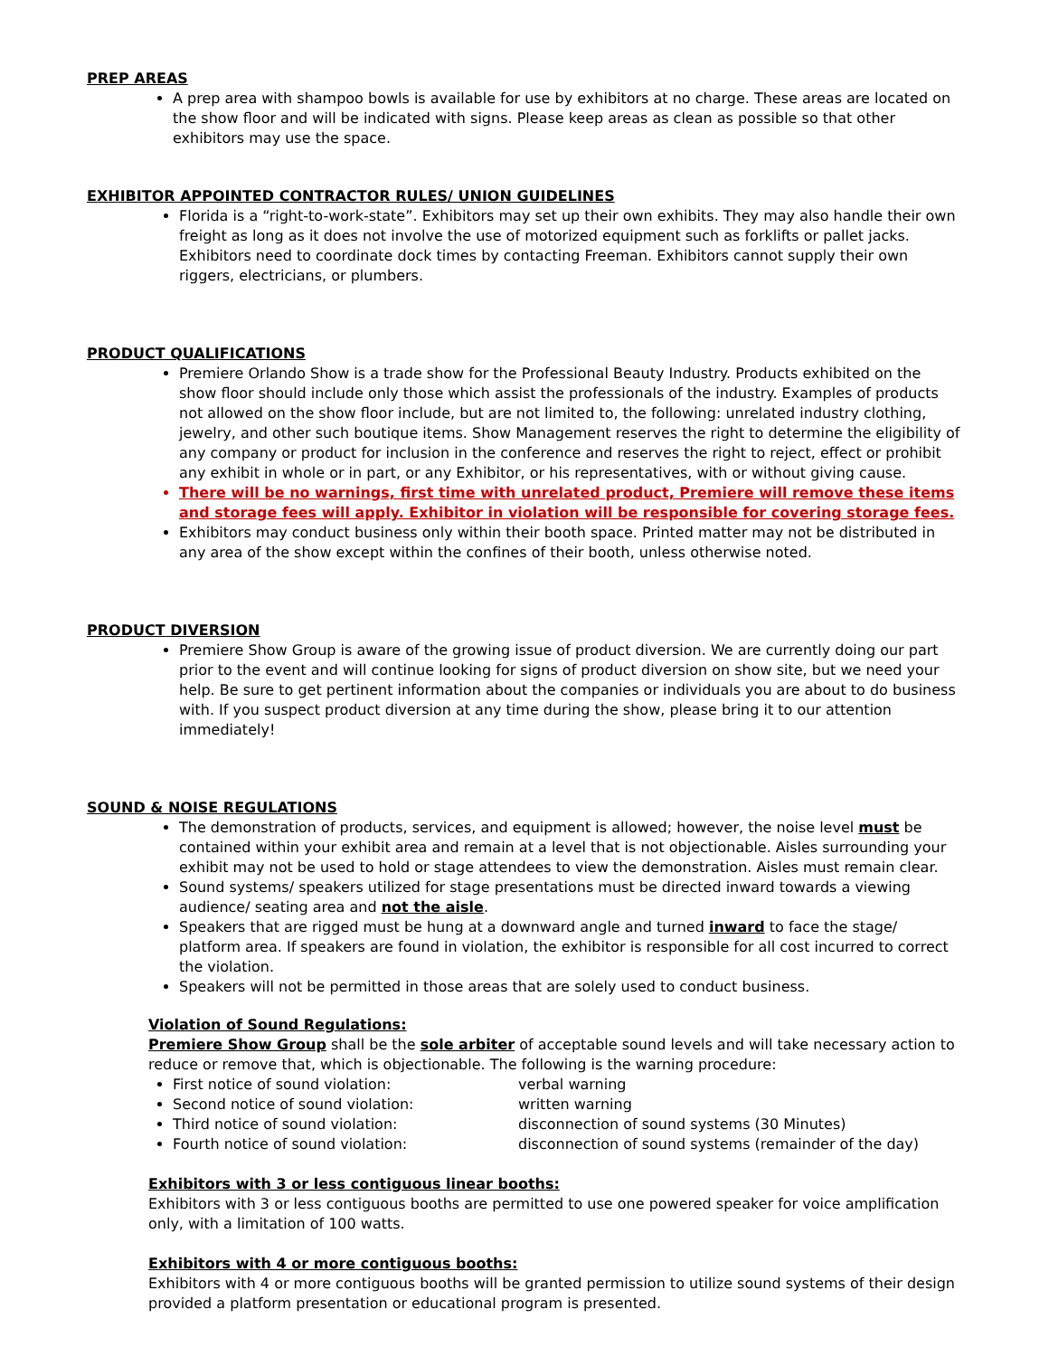PREP AREAS
A prep area with shampoo bowls is available for use by exhibitors at no charge. These areas are located on the show floor and will be indicated with signs. Please keep areas as clean as possible so that other exhibitors may use the space.
EXHIBITOR APPOINTED CONTRACTOR RULES/ UNION GUIDELINES
Florida is a “right-to-work-state”. Exhibitors may set up their own exhibits. They may also handle their own freight as long as it does not involve the use of motorized equipment such as forklifts or pallet jacks. Exhibitors need to coordinate dock times by contacting Freeman. Exhibitors cannot supply their own riggers, electricians, or plumbers.
PRODUCT QUALIFICATIONS
Premiere Orlando Show is a trade show for the Professional Beauty Industry. Products exhibited on the show floor should include only those which assist the professionals of the industry. Examples of products not allowed on the show floor include, but are not limited to, the following: unrelated industry clothing, jewelry, and other such boutique items. Show Management reserves the right to determine the eligibility of any company or product for inclusion in the conference and reserves the right to reject, effect or prohibit any exhibit in whole or in part, or any Exhibitor, or his representatives, with or without giving cause.
There will be no warnings, first time with unrelated product, Premiere will remove these items and storage fees will apply. Exhibitor in violation will be responsible for covering storage fees.
Exhibitors may conduct business only within their booth space. Printed matter may not be distributed in any area of the show except within the confines of their booth, unless otherwise noted.
PRODUCT DIVERSION
Premiere Show Group is aware of the growing issue of product diversion. We are currently doing our part prior to the event and will continue looking for signs of product diversion on show site, but we need your help. Be sure to get pertinent information about the companies or individuals you are about to do business with. If you suspect product diversion at any time during the show, please bring it to our attention immediately!
SOUND & NOISE REGULATIONS
The demonstration of products, services, and equipment is allowed; however, the noise level must be contained within your exhibit area and remain at a level that is not objectionable. Aisles surrounding your exhibit may not be used to hold or stage attendees to view the demonstration. Aisles must remain clear.
Sound systems/ speakers utilized for stage presentations must be directed inward towards a viewing audience/ seating area and not the aisle.
Speakers that are rigged must be hung at a downward angle and turned inward to face the stage/ platform area. If speakers are found in violation, the exhibitor is responsible for all cost incurred to correct the violation.
Speakers will not be permitted in those areas that are solely used to conduct business.
Violation of Sound Regulations:
Premiere Show Group shall be the sole arbiter of acceptable sound levels and will take necessary action to reduce or remove that, which is objectionable. The following is the warning procedure:
First notice of sound violation: verbal warning
Second notice of sound violation: written warning
Third notice of sound violation: disconnection of sound systems (30 Minutes)
Fourth notice of sound violation: disconnection of sound systems (remainder of the day)
Exhibitors with 3 or less contiguous linear booths:
Exhibitors with 3 or less contiguous booths are permitted to use one powered speaker for voice amplification only, with a limitation of 100 watts.
Exhibitors with 4 or more contiguous booths:
Exhibitors with 4 or more contiguous booths will be granted permission to utilize sound systems of their design provided a platform presentation or educational program is presented.